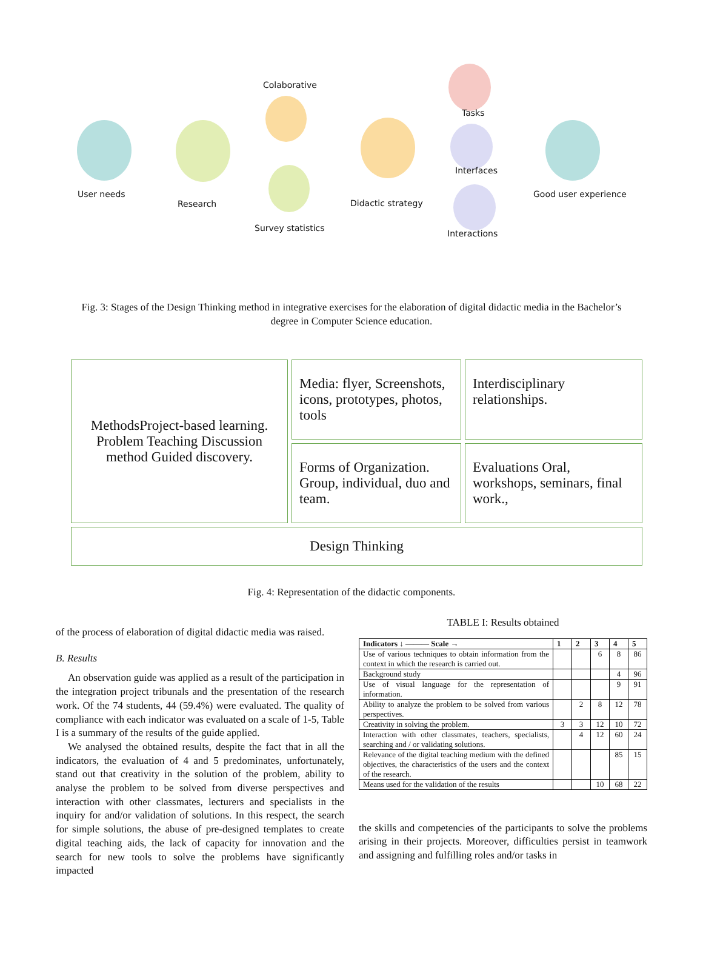User needs
Research
Colaborative
Survey statistics
Didactic strategy
Tasks
Interfaces
Interactions
Good user experience
Fig. 3: Stages of the Design Thinking method in integrative exercises for the elaboration of digital didactic media in the Bachelor’s degree in Computer Science education.
Media: flyer, Screenshots, icons, prototypes, photos, tools
MethodsProject-based learning. Problem Teaching Discussion method Guided discovery.
Interdisciplinary relationships.
Forms of Organization. Group, individual, duo and team.
Evaluations Oral, workshops, seminars, final work.,
Design Thinking
Fig. 4: Representation of the didactic components.
of the process of elaboration of digital didactic media was raised.
B. Results
An observation guide was applied as a result of the participation in the integration project tribunals and the presentation of the research work. Of the 74 students, 44 (59.4%) were evaluated. The quality of compliance with each indicator was evaluated on a scale of 1-5, Table I is a summary of the results of the guide applied.
We analysed the obtained results, despite the fact that in all the indicators, the evaluation of 4 and 5 predominates, unfortunately, stand out that creativity in the solution of the problem, ability to analyse the problem to be solved from diverse perspectives and interaction with other classmates, lecturers and specialists in the inquiry for and/or validation of solutions. In this respect, the search for simple solutions, the abuse of pre-designed templates to create digital teaching aids, the lack of capacity for innovation and the search for new tools to solve the problems have significantly impacted
TABLE I: Results obtained
| Indicators ↓ ——— Scale → | 1 | 2 | 3 | 4 | 5 |
| --- | --- | --- | --- | --- | --- |
| Use of various techniques to obtain information from the context in which the research is carried out. | | | 6 | 8 | 86 |
| Background study | | | | 4 | 96 |
| Use of visual language for the representation of information. | | | | 9 | 91 |
| Ability to analyze the problem to be solved from various perspectives. | | 2 | 8 | 12 | 78 |
| Creativity in solving the problem. | 3 | 3 | 12 | 10 | 72 |
| Interaction with other classmates, teachers, specialists, searching and / or validating solutions. | | 4 | 12 | 60 | 24 |
| Relevance of the digital teaching medium with the defined objectives, the characteristics of the users and the context of the research. | | | | 85 | 15 |
| Means used for the validation of the results | | | 10 | 68 | 22 |
the skills and competencies of the participants to solve the problems arising in their projects. Moreover, difficulties persist in teamwork and assigning and fulfilling roles and/or tasks in